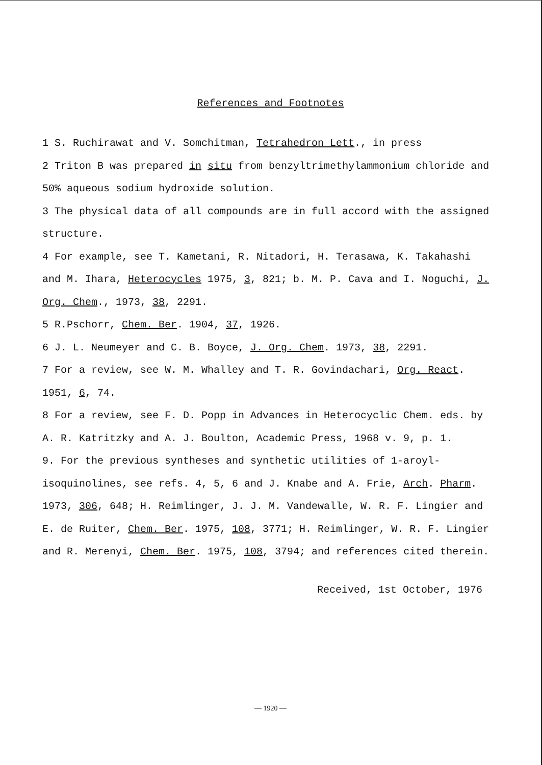References and Footnotes
1 S. Ruchirawat and V. Somchitman, Tetrahedron Lett., in press
2 Triton B was prepared in situ from benzyltrimethylammonium chloride and 50% aqueous sodium hydroxide solution.
3 The physical data of all compounds are in full accord with the assigned structure.
4 For example, see T. Kametani, R. Nitadori, H. Terasawa, K. Takahashi and M. Ihara, Heterocycles 1975, 3, 821; b. M. P. Cava and I. Noguchi, J. Org. Chem., 1973, 38, 2291.
5 R.Pschorr, Chem. Ber. 1904, 37, 1926.
6 J. L. Neumeyer and C. B. Boyce, J. Org. Chem. 1973, 38, 2291.
7 For a review, see W. M. Whalley and T. R. Govindachari, Org. React. 1951, 6, 74.
8 For a review, see F. D. Popp in Advances in Heterocyclic Chem. eds. by A. R. Katritzky and A. J. Boulton, Academic Press, 1968 v. 9, p. 1.
9. For the previous syntheses and synthetic utilities of 1-aroyl-isoquinolines, see refs. 4, 5, 6 and J. Knabe and A. Frie, Arch. Pharm. 1973, 306, 648; H. Reimlinger, J. J. M. Vandewalle, W. R. F. Lingier and E. de Ruiter, Chem. Ber. 1975, 108, 3771; H. Reimlinger, W. R. F. Lingier and R. Merenyi, Chem. Ber. 1975, 108, 3794; and references cited therein.
Received, 1st October, 1976
— 1920 —